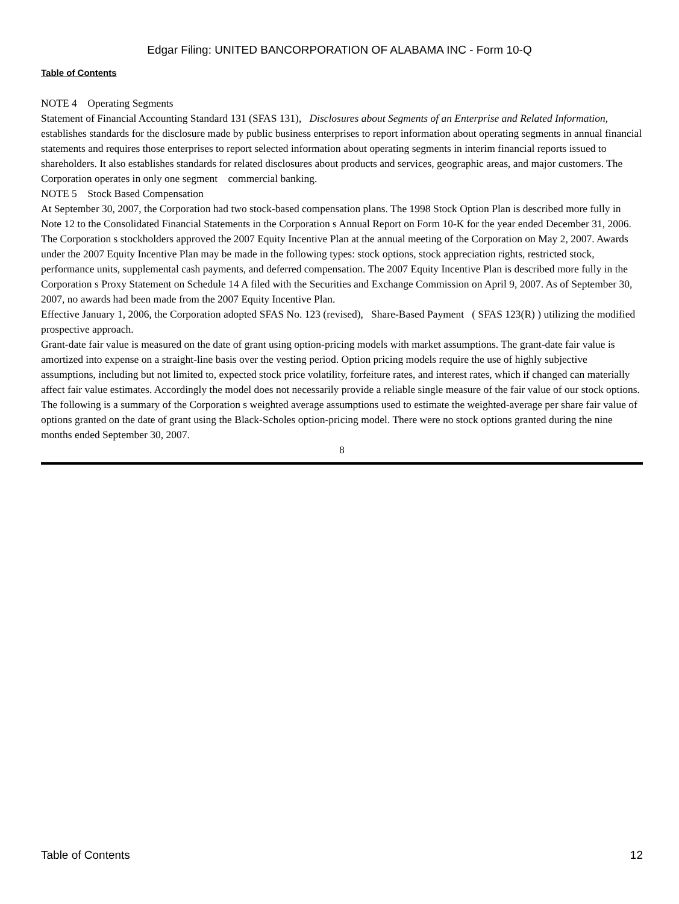Edgar Filing: UNITED BANCORPORATION OF ALABAMA INC - Form 10-Q
Table of Contents
NOTE 4 Operating Segments
Statement of Financial Accounting Standard 131 (SFAS 131), Disclosures about Segments of an Enterprise and Related Information, establishes standards for the disclosure made by public business enterprises to report information about operating segments in annual financial statements and requires those enterprises to report selected information about operating segments in interim financial reports issued to shareholders. It also establishes standards for related disclosures about products and services, geographic areas, and major customers. The Corporation operates in only one segment commercial banking.
NOTE 5 Stock Based Compensation
At September 30, 2007, the Corporation had two stock-based compensation plans. The 1998 Stock Option Plan is described more fully in Note 12 to the Consolidated Financial Statements in the Corporation s Annual Report on Form 10-K for the year ended December 31, 2006. The Corporation s stockholders approved the 2007 Equity Incentive Plan at the annual meeting of the Corporation on May 2, 2007. Awards under the 2007 Equity Incentive Plan may be made in the following types: stock options, stock appreciation rights, restricted stock, performance units, supplemental cash payments, and deferred compensation. The 2007 Equity Incentive Plan is described more fully in the Corporation s Proxy Statement on Schedule 14 A filed with the Securities and Exchange Commission on April 9, 2007. As of September 30, 2007, no awards had been made from the 2007 Equity Incentive Plan.
Effective January 1, 2006, the Corporation adopted SFAS No. 123 (revised), Share-Based Payment ( SFAS 123(R) ) utilizing the modified prospective approach.
Grant-date fair value is measured on the date of grant using option-pricing models with market assumptions. The grant-date fair value is amortized into expense on a straight-line basis over the vesting period. Option pricing models require the use of highly subjective assumptions, including but not limited to, expected stock price volatility, forfeiture rates, and interest rates, which if changed can materially affect fair value estimates. Accordingly the model does not necessarily provide a reliable single measure of the fair value of our stock options.
The following is a summary of the Corporation s weighted average assumptions used to estimate the weighted-average per share fair value of options granted on the date of grant using the Black-Scholes option-pricing model. There were no stock options granted during the nine months ended September 30, 2007.
8
Table of Contents 12